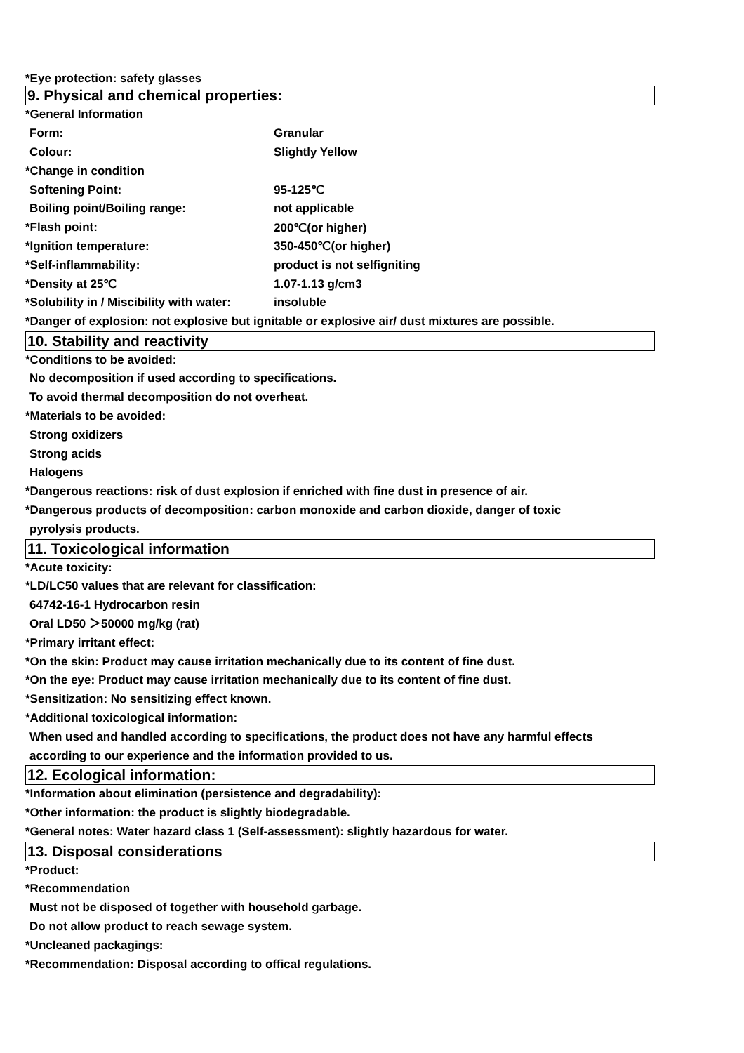*Eye protection: safety glasses
9. Physical and chemical properties:
| *General Information | |
| Form: | Granular |
| Colour: | Slightly Yellow |
| *Change in condition | |
| Softening Point: | 95-125℃ |
| Boiling point/Boiling range: | not applicable |
| *Flash point: | 200℃(or higher) |
| *Ignition temperature: | 350-450℃(or higher) |
| *Self-inflammability: | product is not selfigniting |
| *Density at 25℃ | 1.07-1.13 g/cm3 |
| *Solubility in / Miscibility with water: | insoluble |
*Danger of explosion: not explosive but ignitable or explosive air/ dust mixtures are possible.
10. Stability and reactivity
*Conditions to be avoided:
No decomposition if used according to specifications.
To avoid thermal decomposition do not overheat.
*Materials to be avoided:
Strong oxidizers
Strong acids
Halogens
*Dangerous reactions: risk of dust explosion if enriched with fine dust in presence of air.
*Dangerous products of decomposition: carbon monoxide and carbon dioxide, danger of toxic
pyrolysis products.
11. Toxicological information
*Acute toxicity:
*LD/LC50 values that are relevant for classification:
64742-16-1 Hydrocarbon resin
Oral LD50 ＞50000 mg/kg (rat)
*Primary irritant effect:
*On the skin: Product may cause irritation mechanically due to its content of fine dust.
*On the eye: Product may cause irritation mechanically due to its content of fine dust.
*Sensitization: No sensitizing effect known.
*Additional toxicological information:
When used and handled according to specifications, the product does not have any harmful effects
according to our experience and the information provided to us.
12. Ecological information:
*Information about elimination (persistence and degradability):
*Other information: the product is slightly biodegradable.
*General notes: Water hazard class 1 (Self-assessment): slightly hazardous for water.
13. Disposal considerations
*Product:
*Recommendation
Must not be disposed of together with household garbage.
Do not allow product to reach sewage system.
*Uncleaned packagings:
*Recommendation: Disposal according to offical regulations.